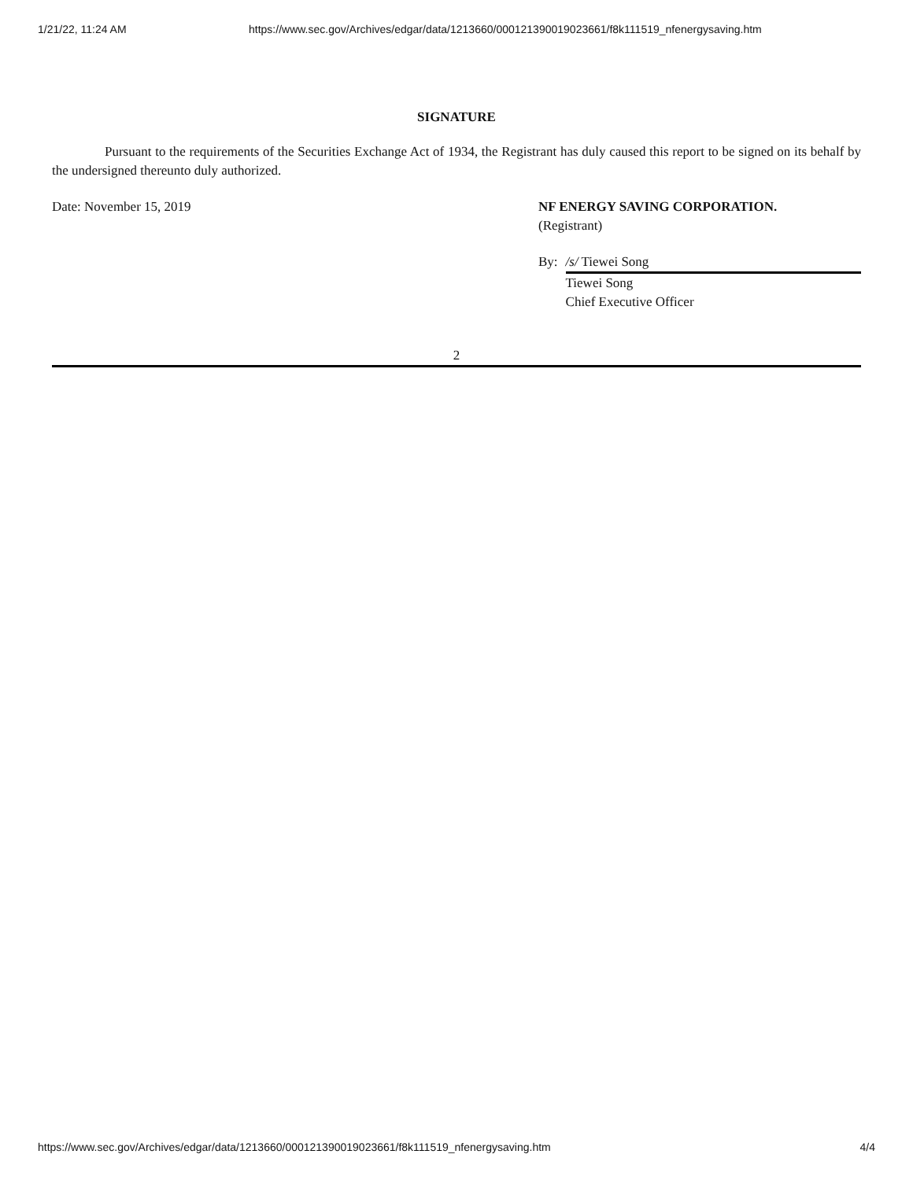1/21/22, 11:24 AM https://www.sec.gov/Archives/edgar/data/1213660/000121390019023661/f8k111519_nfenergysaving.htm
SIGNATURE
Pursuant to the requirements of the Securities Exchange Act of 1934, the Registrant has duly caused this report to be signed on its behalf by the undersigned thereunto duly authorized.
Date: November 15, 2019 NF ENERGY SAVING CORPORATION.
(Registrant)
By: /s/ Tiewei Song
Tiewei Song
Chief Executive Officer
2
https://www.sec.gov/Archives/edgar/data/1213660/000121390019023661/f8k111519_nfenergysaving.htm 4/4